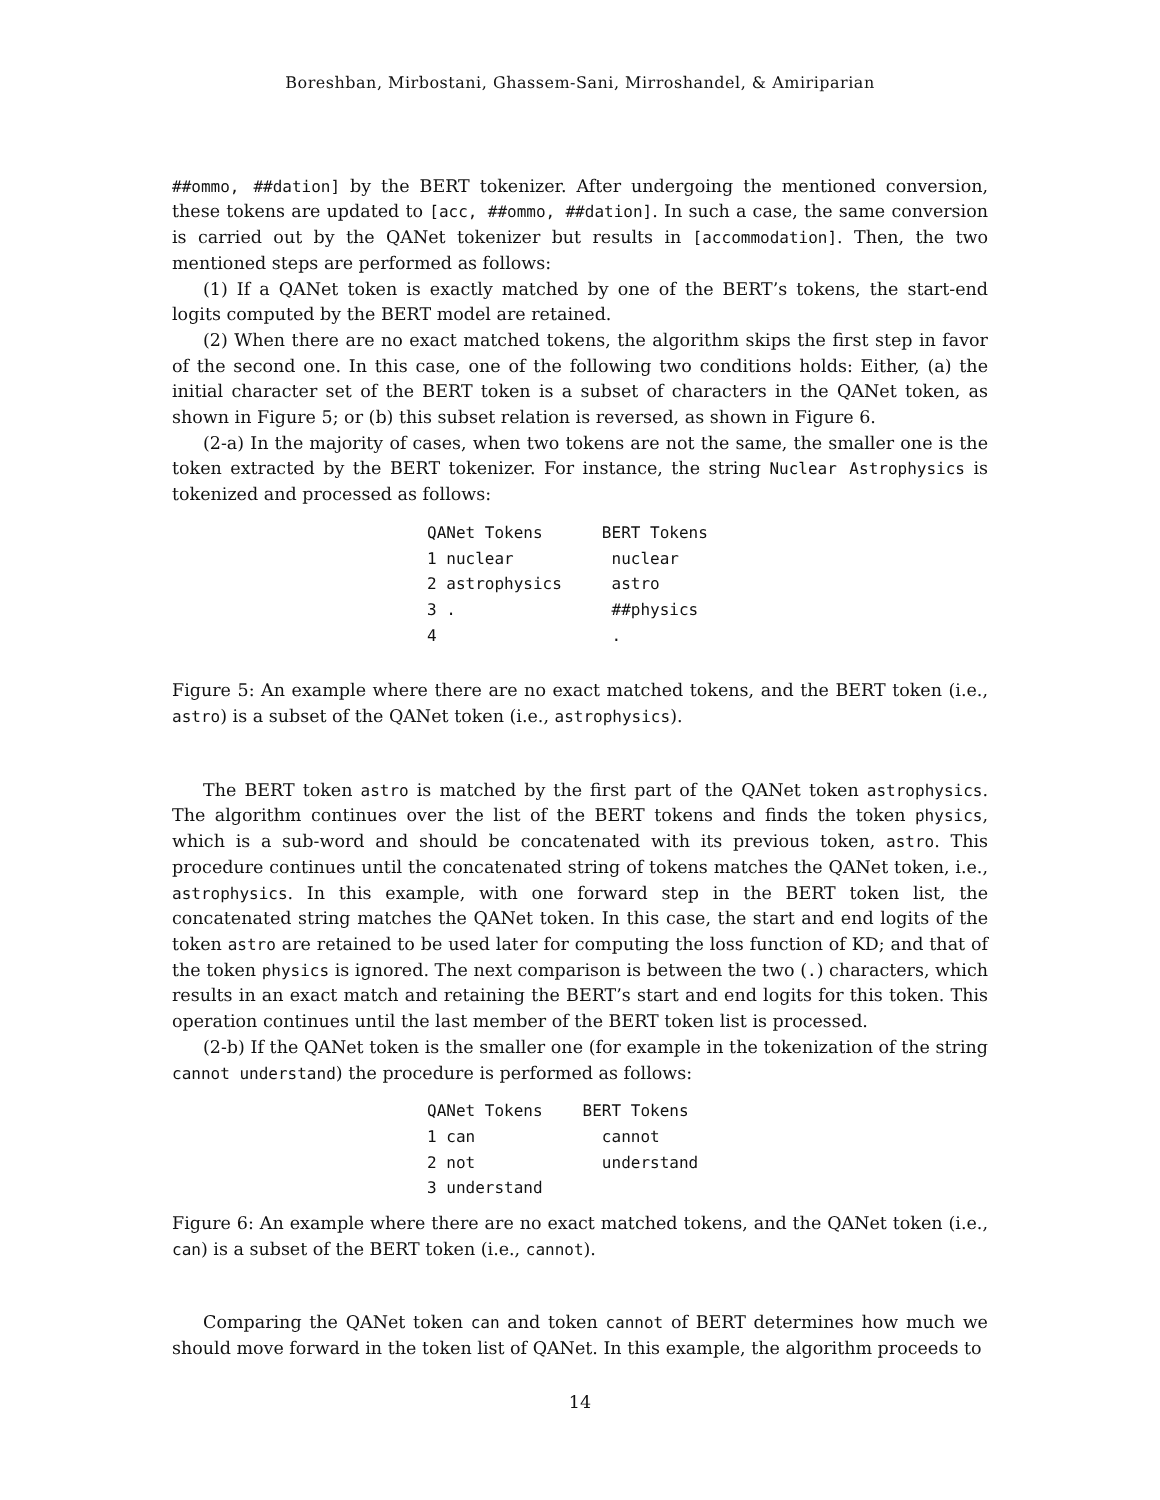Boreshban, Mirbostani, Ghassem-Sani, Mirroshandel, & Amiriparian
##ommo, ##dation] by the BERT tokenizer. After undergoing the mentioned conversion, these tokens are updated to [acc, ##ommo, ##dation]. In such a case, the same conversion is carried out by the QANet tokenizer but results in [accommodation]. Then, the two mentioned steps are performed as follows:
(1) If a QANet token is exactly matched by one of the BERT’s tokens, the start-end logits computed by the BERT model are retained.
(2) When there are no exact matched tokens, the algorithm skips the first step in favor of the second one. In this case, one of the following two conditions holds: Either, (a) the initial character set of the BERT token is a subset of characters in the QANet token, as shown in Figure 5; or (b) this subset relation is reversed, as shown in Figure 6.
(2-a) In the majority of cases, when two tokens are not the same, the smaller one is the token extracted by the BERT tokenizer. For instance, the string Nuclear Astrophysics is tokenized and processed as follows:
| QANet Tokens | BERT Tokens |
| --- | --- |
| 1 nuclear | nuclear |
| 2 astrophysics | astro |
| 3 . | ##physics |
| 4 | . |
Figure 5: An example where there are no exact matched tokens, and the BERT token (i.e., astro) is a subset of the QANet token (i.e., astrophysics).
The BERT token astro is matched by the first part of the QANet token astrophysics. The algorithm continues over the list of the BERT tokens and finds the token physics, which is a sub-word and should be concatenated with its previous token, astro. This procedure continues until the concatenated string of tokens matches the QANet token, i.e., astrophysics. In this example, with one forward step in the BERT token list, the concatenated string matches the QANet token. In this case, the start and end logits of the token astro are retained to be used later for computing the loss function of KD; and that of the token physics is ignored. The next comparison is between the two (.) characters, which results in an exact match and retaining the BERT’s start and end logits for this token. This operation continues until the last member of the BERT token list is processed.
(2-b) If the QANet token is the smaller one (for example in the tokenization of the string cannot understand) the procedure is performed as follows:
| QANet Tokens | BERT Tokens |
| --- | --- |
| 1 can | cannot |
| 2 not | understand |
| 3 understand | |
Figure 6: An example where there are no exact matched tokens, and the QANet token (i.e., can) is a subset of the BERT token (i.e., cannot).
Comparing the QANet token can and token cannot of BERT determines how much we should move forward in the token list of QANet. In this example, the algorithm proceeds to
14